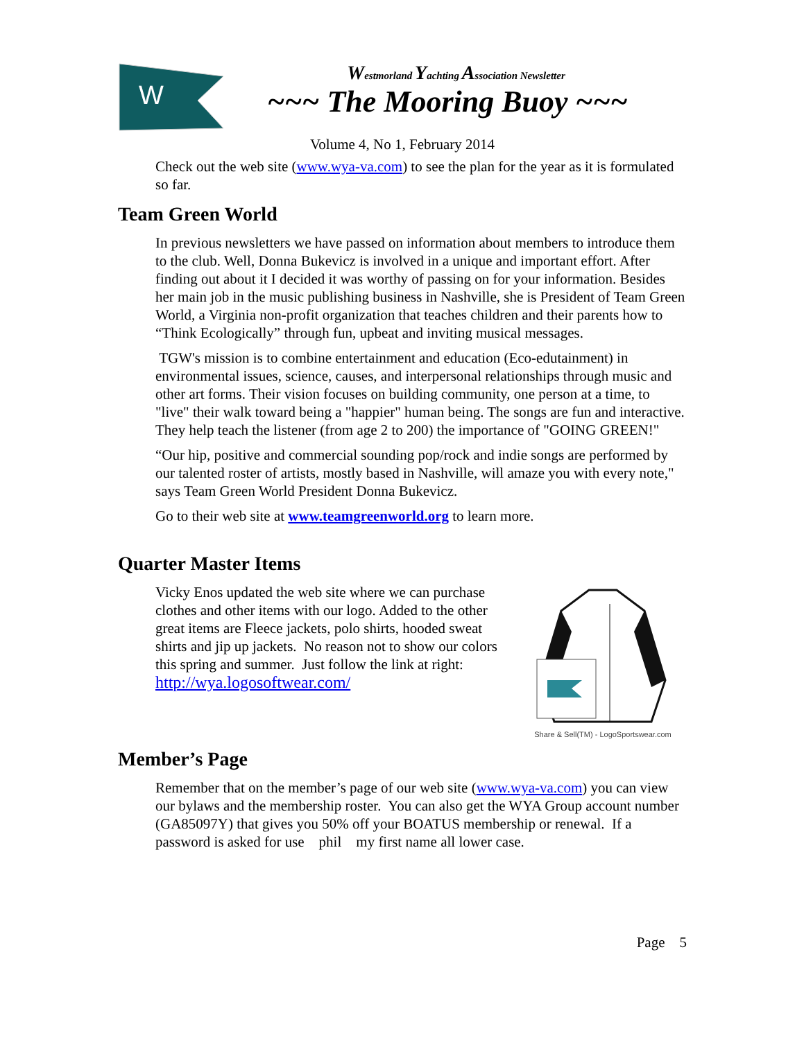W
Westmorland Yachting Association Newsletter
~~~ The Mooring Buoy ~~~
Volume 4, No 1, February 2014
Check out the web site (www.wya-va.com) to see the plan for the year as it is formulated so far.
Team Green World
In previous newsletters we have passed on information about members to introduce them to the club. Well, Donna Bukevicz is involved in a unique and important effort. After finding out about it I decided it was worthy of passing on for your information. Besides her main job in the music publishing business in Nashville, she is President of Team Green World, a Virginia non-profit organization that teaches children and their parents how to “Think Ecologically” through fun, upbeat and inviting musical messages.
TGW's mission is to combine entertainment and education (Eco-edutainment) in environmental issues, science, causes, and interpersonal relationships through music and other art forms. Their vision focuses on building community, one person at a time, to "live" their walk toward being a "happier" human being. The songs are fun and interactive. They help teach the listener (from age 2 to 200) the importance of "GOING GREEN!"
“Our hip, positive and commercial sounding pop/rock and indie songs are performed by our talented roster of artists, mostly based in Nashville, will amaze you with every note," says Team Green World President Donna Bukevicz.
Go to their web site at www.teamgreenworld.org to learn more.
Quarter Master Items
Vicky Enos updated the web site where we can purchase clothes and other items with our logo. Added to the other great items are Fleece jackets, polo shirts, hooded sweat shirts and jip up jackets. No reason not to show our colors this spring and summer. Just follow the link at right: http://wya.logosoftwear.com/
Share & Sell(TM) - LogoSportswear.com
Member’s Page
Remember that on the member’s page of our web site (www.wya-va.com) you can view our bylaws and the membership roster. You can also get the WYA Group account number (GA85097Y) that gives you 50% off your BOATUS membership or renewal. If a password is asked for use phil my first name all lower case.
Page 5